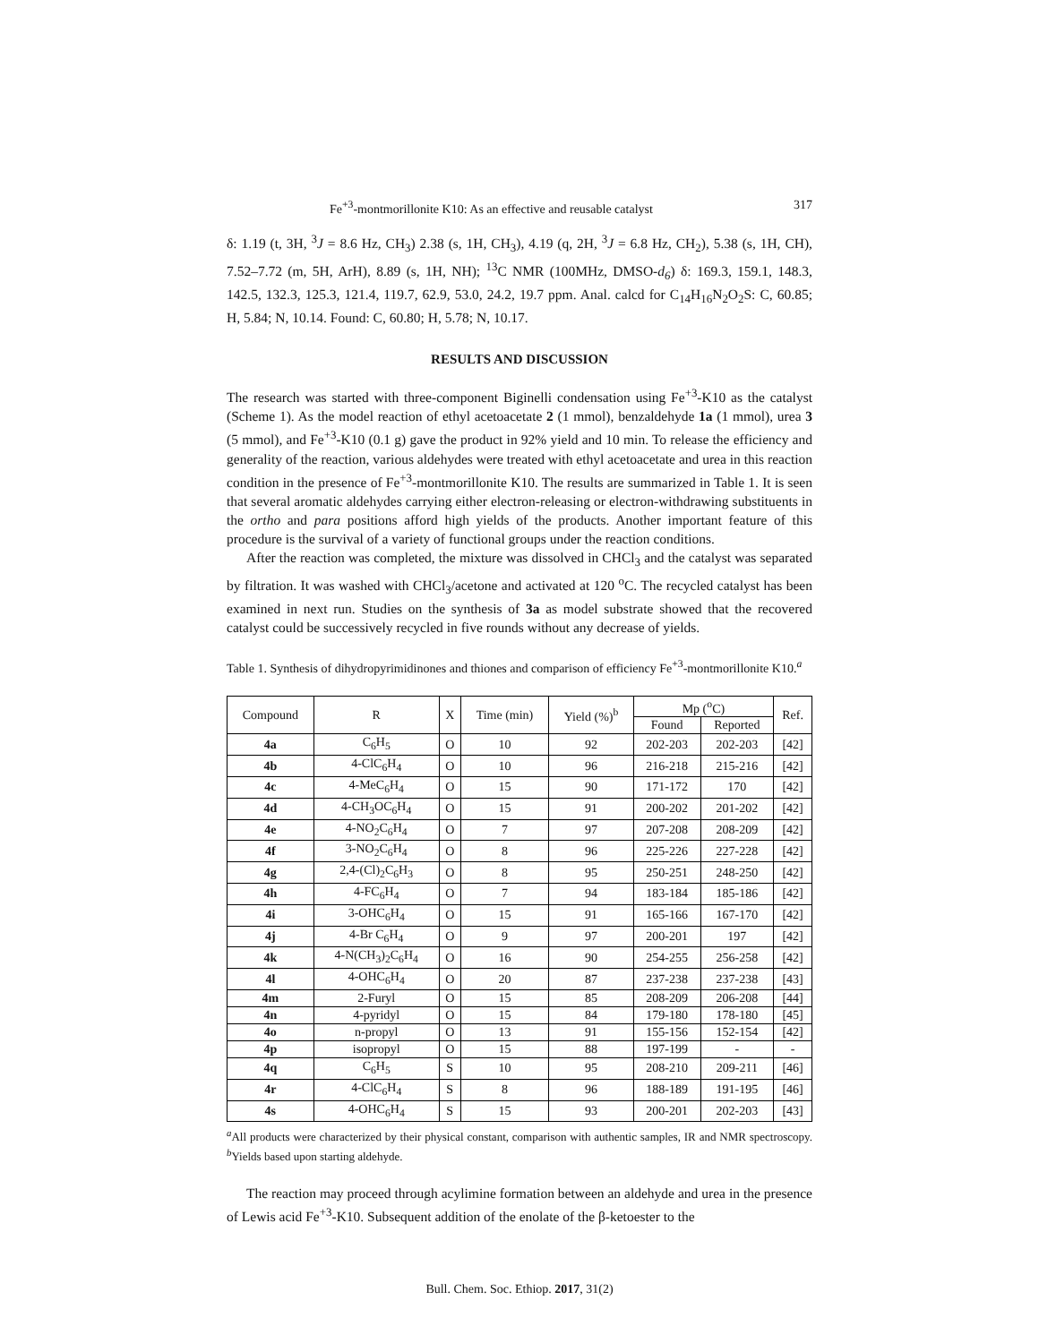Fe<sup>+3</sup>-montmorillonite K10: As an effective and reusable catalyst 317
δ: 1.19 (t, 3H, <sup>3</sup>J = 8.6 Hz, CH<sub>3</sub>) 2.38 (s, 1H, CH<sub>3</sub>), 4.19 (q, 2H, <sup>3</sup>J = 6.8 Hz, CH<sub>2</sub>), 5.38 (s, 1H, CH), 7.52–7.72 (m, 5H, ArH), 8.89 (s, 1H, NH); <sup>13</sup>C NMR (100MHz, DMSO-d<sub>6</sub>) δ: 169.3, 159.1, 148.3, 142.5, 132.3, 125.3, 121.4, 119.7, 62.9, 53.0, 24.2, 19.7 ppm. Anal. calcd for C<sub>14</sub>H<sub>16</sub>N<sub>2</sub>O<sub>2</sub>S: C, 60.85; H, 5.84; N, 10.14. Found: C, 60.80; H, 5.78; N, 10.17.
RESULTS AND DISCUSSION
The research was started with three-component Biginelli condensation using Fe<sup>+3</sup>-K10 as the catalyst (Scheme 1). As the model reaction of ethyl acetoacetate 2 (1 mmol), benzaldehyde 1a (1 mmol), urea 3 (5 mmol), and Fe<sup>+3</sup>-K10 (0.1 g) gave the product in 92% yield and 10 min. To release the efficiency and generality of the reaction, various aldehydes were treated with ethyl acetoacetate and urea in this reaction condition in the presence of Fe<sup>+3</sup>-montmorillonite K10. The results are summarized in Table 1. It is seen that several aromatic aldehydes carrying either electron-releasing or electron-withdrawing substituents in the ortho and para positions afford high yields of the products. Another important feature of this procedure is the survival of a variety of functional groups under the reaction conditions.
After the reaction was completed, the mixture was dissolved in CHCl<sub>3</sub> and the catalyst was separated by filtration. It was washed with CHCl<sub>3</sub>/acetone and activated at 120 <sup>o</sup>C. The recycled catalyst has been examined in next run. Studies on the synthesis of 3a as model substrate showed that the recovered catalyst could be successively recycled in five rounds without any decrease of yields.
Table 1. Synthesis of dihydropyrimidinones and thiones and comparison of efficiency Fe<sup>+3</sup>-montmorillonite K10.<sup>a</sup>
| Compound | R | X | Time (min) | Yield (%)<sup>b</sup> | Mp (<sup>o</sup>C) | | Ref. |
| --- | --- | --- | --- | --- | --- | --- | --- |
| | | | | | Found | Reported | |
| 4a | C<sub>6</sub>H<sub>5</sub> | O | 10 | 92 | 202-203 | 202-203 | [42] |
| 4b | 4-ClC<sub>6</sub>H<sub>4</sub> | O | 10 | 96 | 216-218 | 215-216 | [42] |
| 4c | 4-MeC<sub>6</sub>H<sub>4</sub> | O | 15 | 90 | 171-172 | 170 | [42] |
| 4d | 4-CH<sub>3</sub>OC<sub>6</sub>H<sub>4</sub> | O | 15 | 91 | 200-202 | 201-202 | [42] |
| 4e | 4-NO<sub>2</sub>C<sub>6</sub>H<sub>4</sub> | O | 7 | 97 | 207-208 | 208-209 | [42] |
| 4f | 3-NO<sub>2</sub>C<sub>6</sub>H<sub>4</sub> | O | 8 | 96 | 225-226 | 227-228 | [42] |
| 4g | 2,4-(Cl)<sub>2</sub>C<sub>6</sub>H<sub>3</sub> | O | 8 | 95 | 250-251 | 248-250 | [42] |
| 4h | 4-FC<sub>6</sub>H<sub>4</sub> | O | 7 | 94 | 183-184 | 185-186 | [42] |
| 4i | 3-OHC<sub>6</sub>H<sub>4</sub> | O | 15 | 91 | 165-166 | 167-170 | [42] |
| 4j | 4-Br C<sub>6</sub>H<sub>4</sub> | O | 9 | 97 | 200-201 | 197 | [42] |
| 4k | 4-N(CH<sub>3</sub>)<sub>2</sub>C<sub>6</sub>H<sub>4</sub> | O | 16 | 90 | 254-255 | 256-258 | [42] |
| 4l | 4-OHC<sub>6</sub>H<sub>4</sub> | O | 20 | 87 | 237-238 | 237-238 | [43] |
| 4m | 2-Furyl | O | 15 | 85 | 208-209 | 206-208 | [44] |
| 4n | 4-pyridyl | O | 15 | 84 | 179-180 | 178-180 | [45] |
| 4o | n-propyl | O | 13 | 91 | 155-156 | 152-154 | [42] |
| 4p | isopropyl | O | 15 | 88 | 197-199 | - | - |
| 4q | C<sub>6</sub>H<sub>5</sub> | S | 10 | 95 | 208-210 | 209-211 | [46] |
| 4r | 4-ClC<sub>6</sub>H<sub>4</sub> | S | 8 | 96 | 188-189 | 191-195 | [46] |
| 4s | 4-OHC<sub>6</sub>H<sub>4</sub> | S | 15 | 93 | 200-201 | 202-203 | [43] |
<sup>a</sup> All products were characterized by their physical constant, comparison with authentic samples, IR and NMR spectroscopy. <sup>b</sup>Yields based upon starting aldehyde.
The reaction may proceed through acylimine formation between an aldehyde and urea in the presence of Lewis acid Fe<sup>+3</sup>-K10. Subsequent addition of the enolate of the β-ketoester to the
Bull. Chem. Soc. Ethiop. 2017, 31(2)